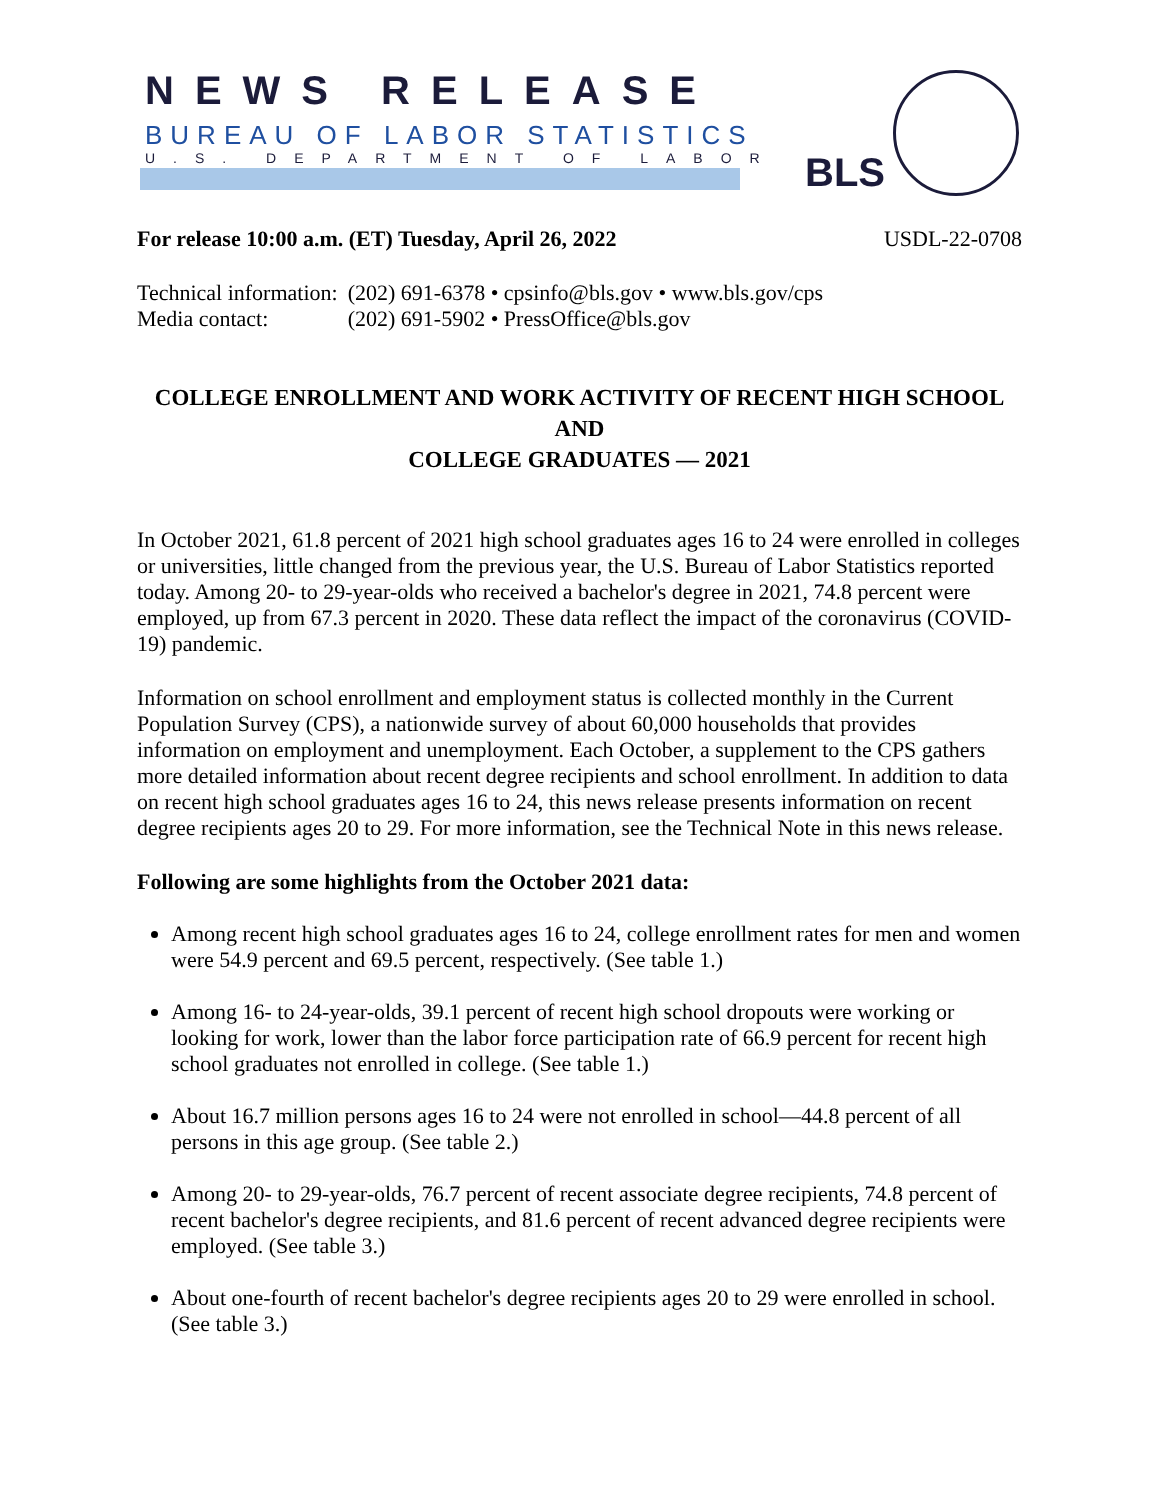NEWS RELEASE
BUREAU OF LABOR STATISTICS
U.S. DEPARTMENT OF LABOR BLS
For release 10:00 a.m. (ET) Tuesday, April 26, 2022 USDL-22-0708
| Technical information: | (202) 691-6378 • cpsinfo@bls.gov • www.bls.gov/cps |
| Media contact: | (202) 691-5902 • PressOffice@bls.gov |
COLLEGE ENROLLMENT AND WORK ACTIVITY OF RECENT HIGH SCHOOL AND
COLLEGE GRADUATES — 2021
In October 2021, 61.8 percent of 2021 high school graduates ages 16 to 24 were enrolled in colleges or universities, little changed from the previous year, the U.S. Bureau of Labor Statistics reported today. Among 20- to 29-year-olds who received a bachelor's degree in 2021, 74.8 percent were employed, up from 67.3 percent in 2020. These data reflect the impact of the coronavirus (COVID-19) pandemic.
Information on school enrollment and employment status is collected monthly in the Current Population Survey (CPS), a nationwide survey of about 60,000 households that provides information on employment and unemployment. Each October, a supplement to the CPS gathers more detailed information about recent degree recipients and school enrollment. In addition to data on recent high school graduates ages 16 to 24, this news release presents information on recent degree recipients ages 20 to 29. For more information, see the Technical Note in this news release.
Following are some highlights from the October 2021 data:
Among recent high school graduates ages 16 to 24, college enrollment rates for men and women were 54.9 percent and 69.5 percent, respectively. (See table 1.)
Among 16- to 24-year-olds, 39.1 percent of recent high school dropouts were working or looking for work, lower than the labor force participation rate of 66.9 percent for recent high school graduates not enrolled in college. (See table 1.)
About 16.7 million persons ages 16 to 24 were not enrolled in school—44.8 percent of all persons in this age group. (See table 2.)
Among 20- to 29-year-olds, 76.7 percent of recent associate degree recipients, 74.8 percent of recent bachelor's degree recipients, and 81.6 percent of recent advanced degree recipients were employed. (See table 3.)
About one-fourth of recent bachelor's degree recipients ages 20 to 29 were enrolled in school. (See table 3.)